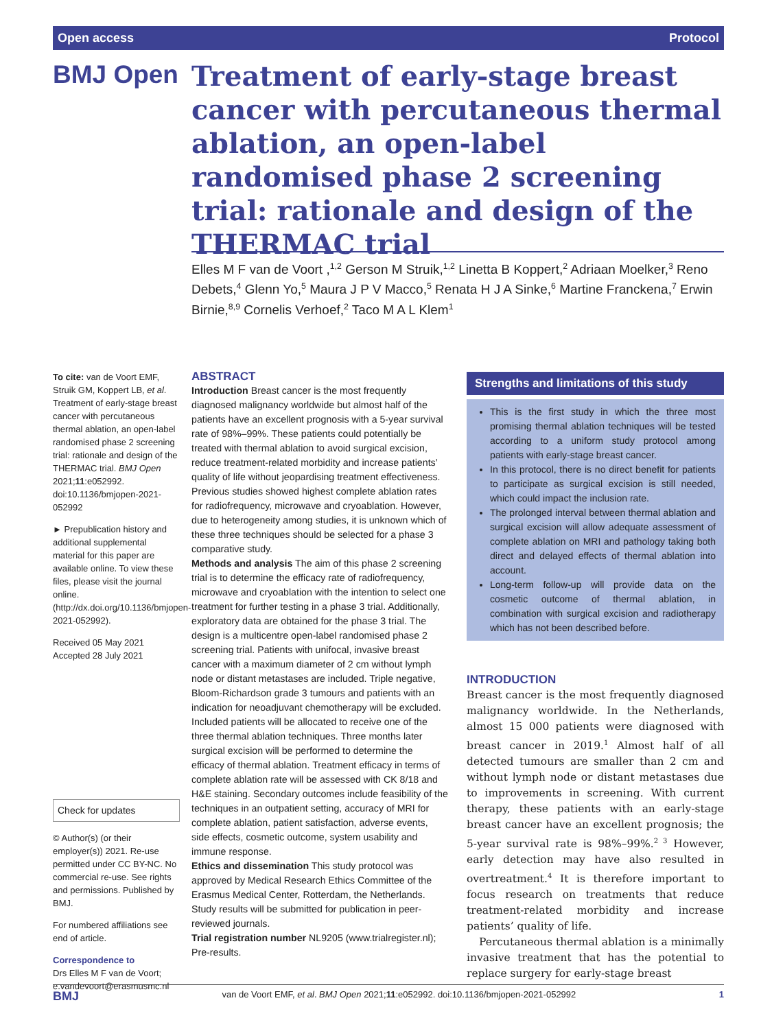Open access Protocol
BMJ Open
Treatment of early-stage breast cancer with percutaneous thermal ablation, an open-label randomised phase 2 screening trial: rationale and design of the THERMAC trial
Elles M F van de Voort ,<sup>1,2</sup> Gerson M Struik,<sup>1,2</sup> Linetta B Koppert,<sup>2</sup> Adriaan Moelker,<sup>3</sup> Reno Debets,<sup>4</sup> Glenn Yo,<sup>5</sup> Maura J P V Macco,<sup>5</sup> Renata H J A Sinke,<sup>6</sup> Martine Franckena,<sup>7</sup> Erwin Birnie,<sup>8,9</sup> Cornelis Verhoef,<sup>2</sup> Taco M A L Klem<sup>1</sup>
To cite: van de Voort EMF, Struik GM, Koppert LB, et al. Treatment of early-stage breast cancer with percutaneous thermal ablation, an open-label randomised phase 2 screening trial: rationale and design of the THERMAC trial. BMJ Open 2021;11:e052992. doi:10.1136/bmjopen-2021-052992
► Prepublication history and additional supplemental material for this paper are available online. To view these files, please visit the journal online. (http://dx.doi.org/10.1136/bmjopen-2021-052992).
Received 05 May 2021
Accepted 28 July 2021
Check for updates
© Author(s) (or their employer(s)) 2021. Re-use permitted under CC BY-NC. No commercial re-use. See rights and permissions. Published by BMJ.
For numbered affiliations see end of article.
Correspondence to
Drs Elles M F van de Voort; e.vandevoort@erasmusmc.nl
ABSTRACT
Introduction Breast cancer is the most frequently diagnosed malignancy worldwide but almost half of the patients have an excellent prognosis with a 5-year survival rate of 98%–99%. These patients could potentially be treated with thermal ablation to avoid surgical excision, reduce treatment-related morbidity and increase patients’ quality of life without jeopardising treatment effectiveness. Previous studies showed highest complete ablation rates for radiofrequency, microwave and cryoablation. However, due to heterogeneity among studies, it is unknown which of these three techniques should be selected for a phase 3 comparative study.
Methods and analysis The aim of this phase 2 screening trial is to determine the efficacy rate of radiofrequency, microwave and cryoablation with the intention to select one treatment for further testing in a phase 3 trial. Additionally, exploratory data are obtained for the phase 3 trial. The design is a multicentre open-label randomised phase 2 screening trial. Patients with unifocal, invasive breast cancer with a maximum diameter of 2 cm without lymph node or distant metastases are included. Triple negative, Bloom-Richardson grade 3 tumours and patients with an indication for neoadjuvant chemotherapy will be excluded. Included patients will be allocated to receive one of the three thermal ablation techniques. Three months later surgical excision will be performed to determine the efficacy of thermal ablation. Treatment efficacy in terms of complete ablation rate will be assessed with CK 8/18 and H&E staining. Secondary outcomes include feasibility of the techniques in an outpatient setting, accuracy of MRI for complete ablation, patient satisfaction, adverse events, side effects, cosmetic outcome, system usability and immune response.
Ethics and dissemination This study protocol was approved by Medical Research Ethics Committee of the Erasmus Medical Center, Rotterdam, the Netherlands. Study results will be submitted for publication in peer-reviewed journals.
Trial registration number NL9205 (www.trialregister.nl); Pre-results.
Strengths and limitations of this study
This is the first study in which the three most promising thermal ablation techniques will be tested according to a uniform study protocol among patients with early-stage breast cancer.
In this protocol, there is no direct benefit for patients to participate as surgical excision is still needed, which could impact the inclusion rate.
The prolonged interval between thermal ablation and surgical excision will allow adequate assessment of complete ablation on MRI and pathology taking both direct and delayed effects of thermal ablation into account.
Long-term follow-up will provide data on the cosmetic outcome of thermal ablation, in combination with surgical excision and radiotherapy which has not been described before.
INTRODUCTION
Breast cancer is the most frequently diagnosed malignancy worldwide. In the Netherlands, almost 15 000 patients were diagnosed with breast cancer in 2019.<sup>1</sup> Almost half of all detected tumours are smaller than 2 cm and without lymph node or distant metastases due to improvements in screening. With current therapy, these patients with an early-stage breast cancer have an excellent prognosis; the 5-year survival rate is 98%–99%.<sup>2 3</sup> However, early detection may have also resulted in overtreatment.<sup>4</sup> It is therefore important to focus research on treatments that reduce treatment-related morbidity and increase patients’ quality of life.
Percutaneous thermal ablation is a minimally invasive treatment that has the potential to replace surgery for early-stage breast
BMJ van de Voort EMF, et al. BMJ Open 2021;11:e052992. doi:10.1136/bmjopen-2021-052992 1